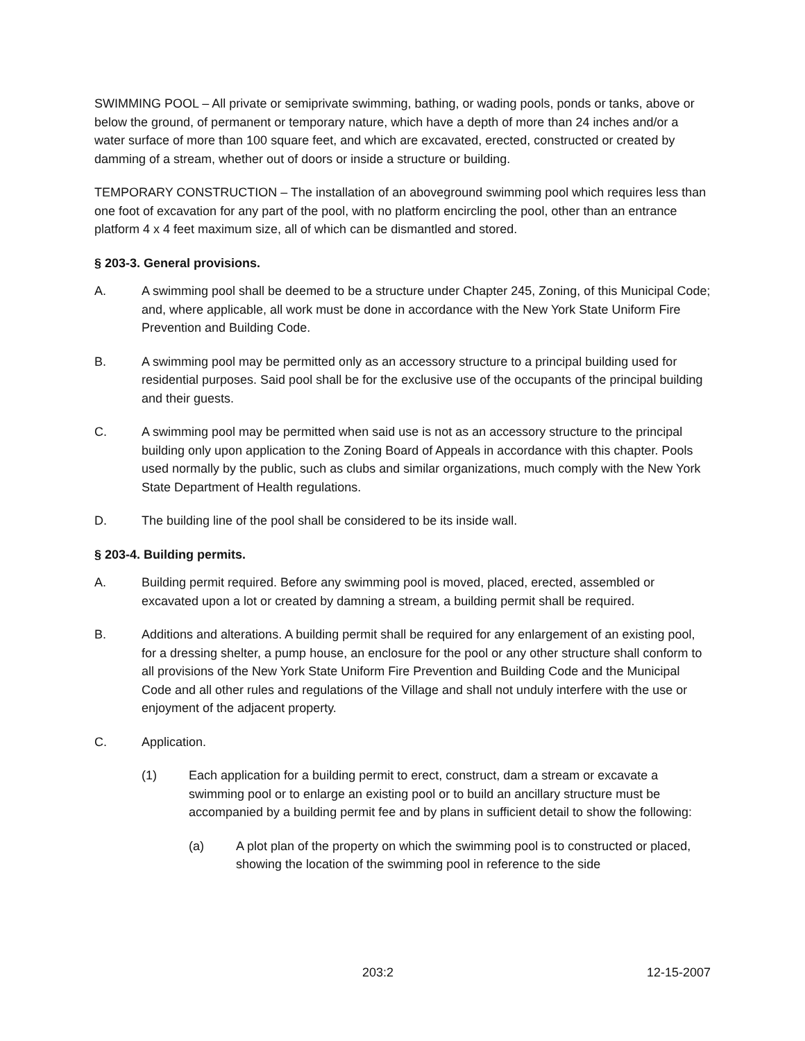SWIMMING POOL – All private or semiprivate swimming, bathing, or wading pools, ponds or tanks, above or below the ground, of permanent or temporary nature, which have a depth of more than 24 inches and/or a water surface of more than 100 square feet, and which are excavated, erected, constructed or created by damming of a stream, whether out of doors or inside a structure or building.
TEMPORARY CONSTRUCTION – The installation of an aboveground swimming pool which requires less than one foot of excavation for any part of the pool, with no platform encircling the pool, other than an entrance platform 4 x 4 feet maximum size, all of which can be dismantled and stored.
§ 203-3. General provisions.
A. A swimming pool shall be deemed to be a structure under Chapter 245, Zoning, of this Municipal Code; and, where applicable, all work must be done in accordance with the New York State Uniform Fire Prevention and Building Code.
B. A swimming pool may be permitted only as an accessory structure to a principal building used for residential purposes. Said pool shall be for the exclusive use of the occupants of the principal building and their guests.
C. A swimming pool may be permitted when said use is not as an accessory structure to the principal building only upon application to the Zoning Board of Appeals in accordance with this chapter. Pools used normally by the public, such as clubs and similar organizations, much comply with the New York State Department of Health regulations.
D. The building line of the pool shall be considered to be its inside wall.
§ 203-4. Building permits.
A. Building permit required. Before any swimming pool is moved, placed, erected, assembled or excavated upon a lot or created by damning a stream, a building permit shall be required.
B. Additions and alterations. A building permit shall be required for any enlargement of an existing pool, for a dressing shelter, a pump house, an enclosure for the pool or any other structure shall conform to all provisions of the New York State Uniform Fire Prevention and Building Code and the Municipal Code and all other rules and regulations of the Village and shall not unduly interfere with the use or enjoyment of the adjacent property.
C. Application.
(1) Each application for a building permit to erect, construct, dam a stream or excavate a swimming pool or to enlarge an existing pool or to build an ancillary structure must be accompanied by a building permit fee and by plans in sufficient detail to show the following:
(a) A plot plan of the property on which the swimming pool is to constructed or placed, showing the location of the swimming pool in reference to the side
203:2 12-15-2007